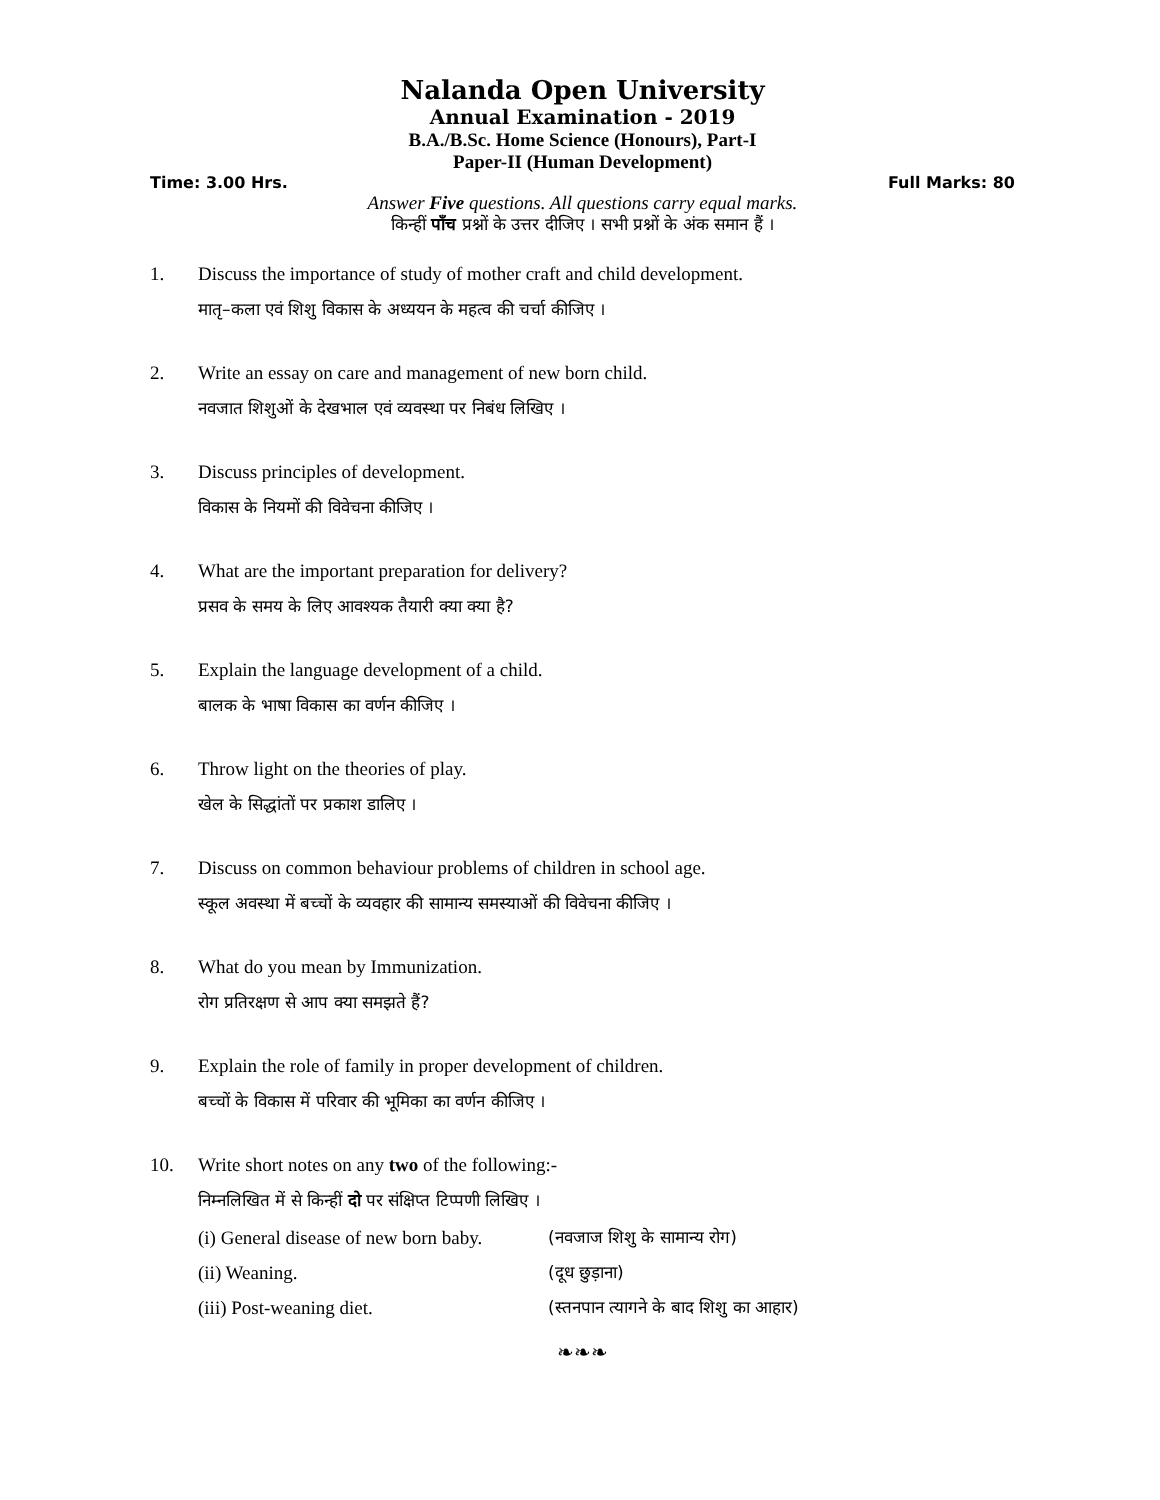Nalanda Open University
Annual Examination - 2019
B.A./B.Sc. Home Science (Honours), Part-I
Paper-II (Human Development)
Time: 3.00 Hrs. Full Marks: 80
Answer Five questions. All questions carry equal marks.
किन्हीं पाँच प्रश्नों के उत्तर दीजिए । सभी प्रश्नों के अंक समान हैं ।
1. Discuss the importance of study of mother craft and child development.
मातृ–कला एवं शिशु विकास के अध्ययन के महत्व की चर्चा कीजिए ।
2. Write an essay on care and management of new born child.
नवजात शिशुओं के देखभाल एवं व्यवस्था पर निबंध लिखिए ।
3. Discuss principles of development.
विकास के नियमों की विवेचना कीजिए ।
4. What are the important preparation for delivery?
प्रसव के समय के लिए आवश्यक तैयारी क्या क्या है?
5. Explain the language development of a child.
बालक के भाषा विकास का वर्णन कीजिए ।
6. Throw light on the theories of play.
खेल के सिद्धांतों पर प्रकाश डालिए ।
7. Discuss on common behaviour problems of children in school age.
स्कूल अवस्था में बच्चों के व्यवहार की सामान्य समस्याओं की विवेचना कीजिए ।
8. What do you mean by Immunization.
रोग प्रतिरक्षण से आप क्या समझते हैं?
9. Explain the role of family in proper development of children.
बच्चों के विकास में परिवार की भूमिका का वर्णन कीजिए ।
10. Write short notes on any two of the following:-
निम्नलिखित में से किन्हीं दो पर संक्षिप्त टिप्पणी लिखिए ।
(i) General disease of new born baby. (नवजाज शिशु के सामान्य रोग)
(ii) Weaning. (दूध छुड़ाना)
(iii) Post-weaning diet. (स्तनपान त्यागने के बाद शिशु का आहार)
❧❧❧